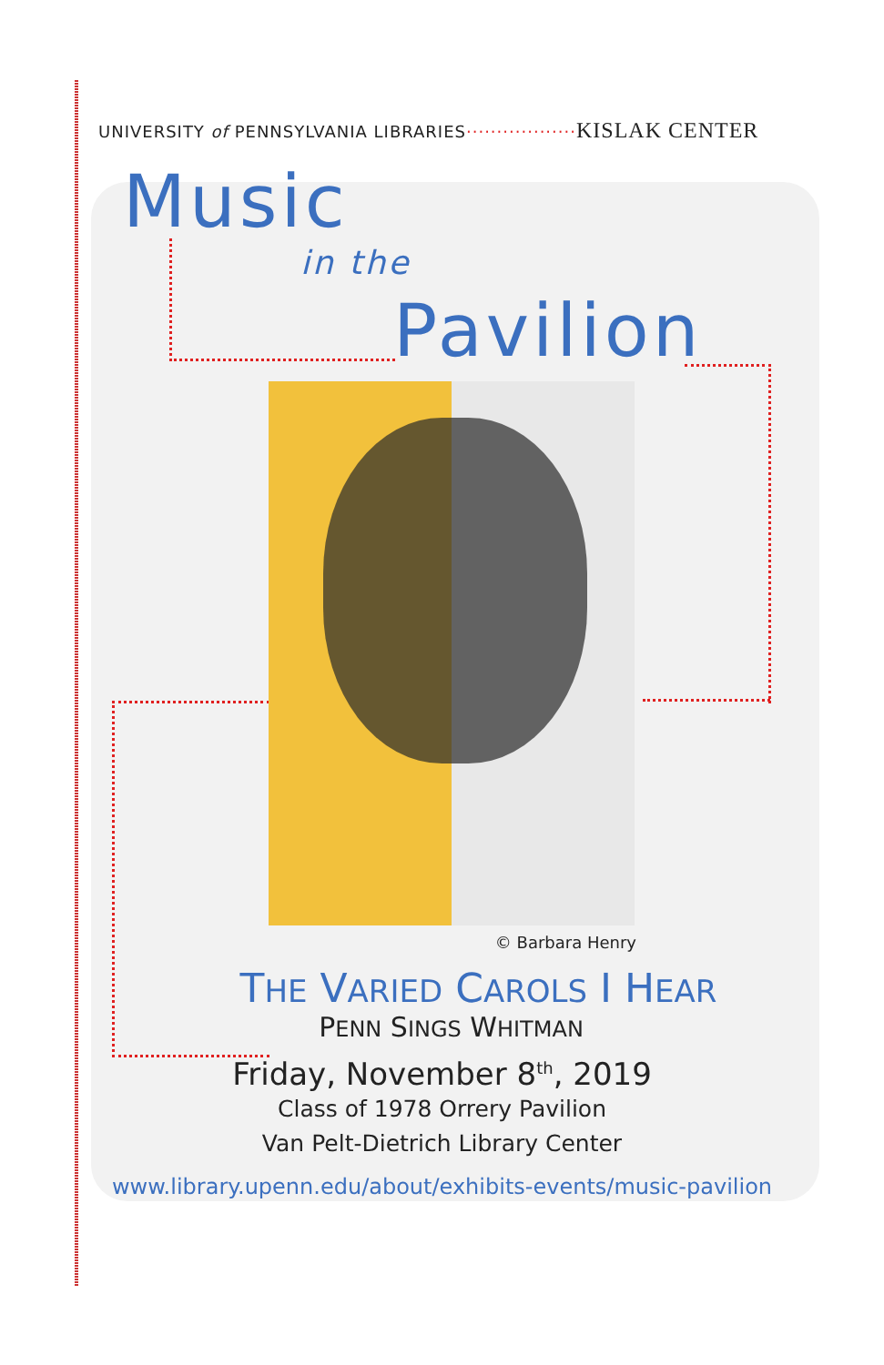UNIVERSITY of PENNSYLVANIA LIBRARIES··················KISLAK CENTER
Music
in the
Pavilion
© Barbara Henry
THE VARIED CAROLS I HEAR
PENN SINGS WHITMAN
Friday, November 8<sup>th</sup>, 2019
Class of 1978 Orrery Pavilion
Van Pelt-Dietrich Library Center
www.library.upenn.edu/about/exhibits-events/music-pavilion